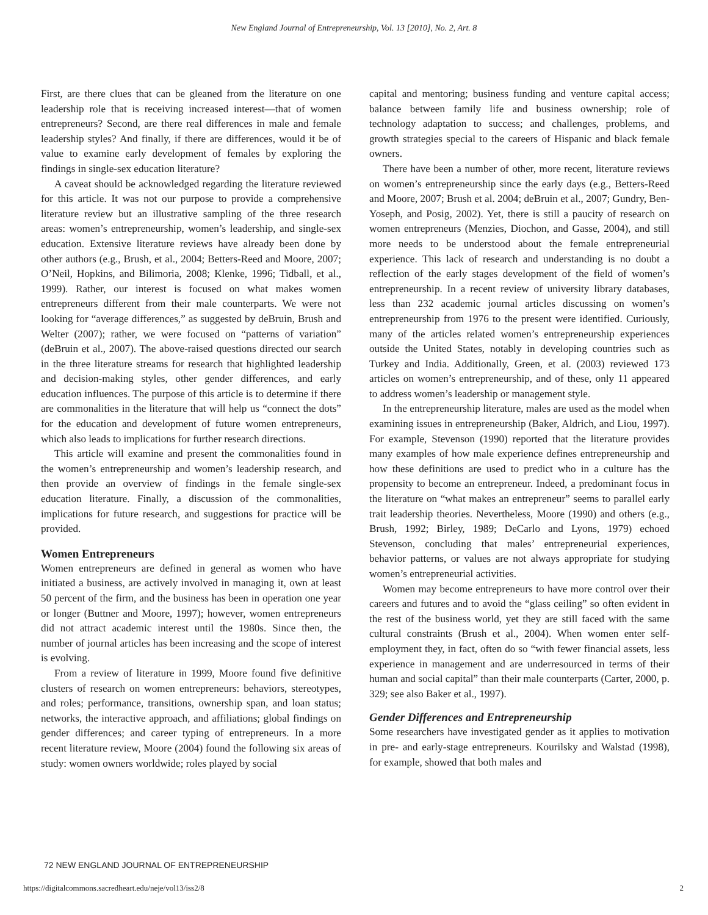New England Journal of Entrepreneurship, Vol. 13 [2010], No. 2, Art. 8
First, are there clues that can be gleaned from the literature on one leadership role that is receiving increased interest—that of women entrepreneurs? Second, are there real differences in male and female leadership styles? And finally, if there are differences, would it be of value to examine early development of females by exploring the findings in single-sex education literature?
A caveat should be acknowledged regarding the literature reviewed for this article. It was not our purpose to provide a comprehensive literature review but an illustrative sampling of the three research areas: women’s entrepreneurship, women’s leadership, and single-sex education. Extensive literature reviews have already been done by other authors (e.g., Brush, et al., 2004; Betters-Reed and Moore, 2007; O’Neil, Hopkins, and Bilimoria, 2008; Klenke, 1996; Tidball, et al., 1999). Rather, our interest is focused on what makes women entrepreneurs different from their male counterparts. We were not looking for “average differences,” as suggested by deBruin, Brush and Welter (2007); rather, we were focused on “patterns of variation” (deBruin et al., 2007). The above-raised questions directed our search in the three literature streams for research that highlighted leadership and decision-making styles, other gender differences, and early education influences. The purpose of this article is to determine if there are commonalities in the literature that will help us “connect the dots” for the education and development of future women entrepreneurs, which also leads to implications for further research directions.
This article will examine and present the commonalities found in the women’s entrepreneurship and women’s leadership research, and then provide an overview of findings in the female single-sex education literature. Finally, a discussion of the commonalities, implications for future research, and suggestions for practice will be provided.
Women Entrepreneurs
Women entrepreneurs are defined in general as women who have initiated a business, are actively involved in managing it, own at least 50 percent of the firm, and the business has been in operation one year or longer (Buttner and Moore, 1997); however, women entrepreneurs did not attract academic interest until the 1980s. Since then, the number of journal articles has been increasing and the scope of interest is evolving.
From a review of literature in 1999, Moore found five definitive clusters of research on women entrepreneurs: behaviors, stereotypes, and roles; performance, transitions, ownership span, and loan status; networks, the interactive approach, and affiliations; global findings on gender differences; and career typing of entrepreneurs. In a more recent literature review, Moore (2004) found the following six areas of study: women owners worldwide; roles played by social
capital and mentoring; business funding and venture capital access; balance between family life and business ownership; role of technology adaptation to success; and challenges, problems, and growth strategies special to the careers of Hispanic and black female owners.
There have been a number of other, more recent, literature reviews on women’s entrepreneurship since the early days (e.g., Betters-Reed and Moore, 2007; Brush et al. 2004; deBruin et al., 2007; Gundry, Ben-Yoseph, and Posig, 2002). Yet, there is still a paucity of research on women entrepreneurs (Menzies, Diochon, and Gasse, 2004), and still more needs to be understood about the female entrepreneurial experience. This lack of research and understanding is no doubt a reflection of the early stages development of the field of women’s entrepreneurship. In a recent review of university library databases, less than 232 academic journal articles discussing on women’s entrepreneurship from 1976 to the present were identified. Curiously, many of the articles related women’s entrepreneurship experiences outside the United States, notably in developing countries such as Turkey and India. Additionally, Green, et al. (2003) reviewed 173 articles on women’s entrepreneurship, and of these, only 11 appeared to address women’s leadership or management style.
In the entrepreneurship literature, males are used as the model when examining issues in entrepreneurship (Baker, Aldrich, and Liou, 1997). For example, Stevenson (1990) reported that the literature provides many examples of how male experience defines entrepreneurship and how these definitions are used to predict who in a culture has the propensity to become an entrepreneur. Indeed, a predominant focus in the literature on “what makes an entrepreneur” seems to parallel early trait leadership theories. Nevertheless, Moore (1990) and others (e.g., Brush, 1992; Birley, 1989; DeCarlo and Lyons, 1979) echoed Stevenson, concluding that males’ entrepreneurial experiences, behavior patterns, or values are not always appropriate for studying women’s entrepreneurial activities.
Women may become entrepreneurs to have more control over their careers and futures and to avoid the “glass ceiling” so often evident in the rest of the business world, yet they are still faced with the same cultural constraints (Brush et al., 2004). When women enter self-employment they, in fact, often do so “with fewer financial assets, less experience in management and are underresourced in terms of their human and social capital” than their male counterparts (Carter, 2000, p. 329; see also Baker et al., 1997).
Gender Differences and Entrepreneurship
Some researchers have investigated gender as it applies to motivation in pre- and early-stage entrepreneurs. Kourilsky and Walstad (1998), for example, showed that both males and
72 NEW ENGLAND JOURNAL OF ENTREPRENEURSHIP
https://digitalcommons.sacredheart.edu/neje/vol13/iss2/8 2